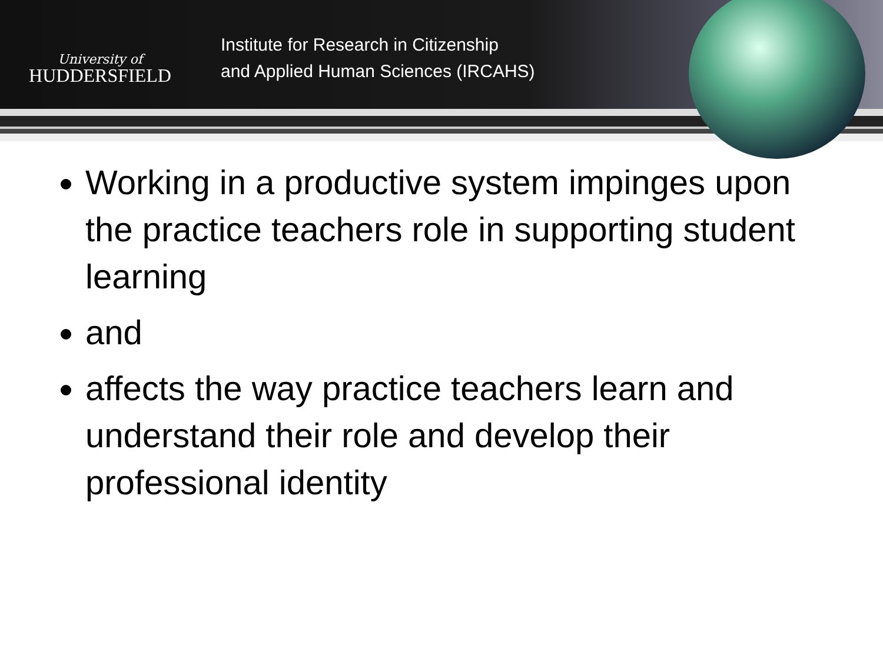University of
HUDDERSFIELD
Institute for Research in Citizenship
and Applied Human Sciences (IRCAHS)
Working in a productive system impinges upon the practice teachers role in supporting student learning
and
affects the way practice teachers learn and understand their role and develop their professional identity